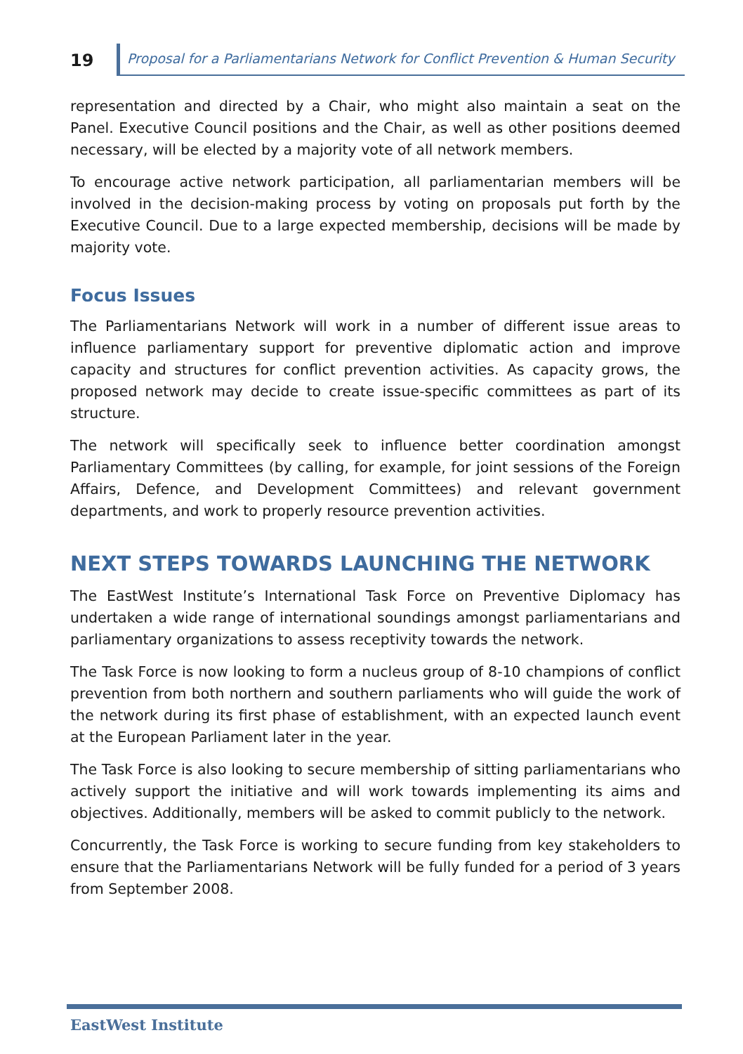19
Proposal for a Parliamentarians Network for Conflict Prevention & Human Security
representation and directed by a Chair, who might also maintain a seat on the Panel. Executive Council positions and the Chair, as well as other positions deemed necessary, will be elected by a majority vote of all network members.
To encourage active network participation, all parliamentarian members will be involved in the decision-making process by voting on proposals put forth by the Executive Council. Due to a large expected membership, decisions will be made by majority vote.
Focus Issues
The Parliamentarians Network will work in a number of different issue areas to influence parliamentary support for preventive diplomatic action and improve capacity and structures for conflict prevention activities. As capacity grows, the proposed network may decide to create issue-specific committees as part of its structure.
The network will specifically seek to influence better coordination amongst Parliamentary Committees (by calling, for example, for joint sessions of the Foreign Affairs, Defence, and Development Committees) and relevant government departments, and work to properly resource prevention activities.
NEXT STEPS TOWARDS LAUNCHING THE NETWORK
The EastWest Institute’s International Task Force on Preventive Diplomacy has undertaken a wide range of international soundings amongst parliamentarians and parliamentary organizations to assess receptivity towards the network.
The Task Force is now looking to form a nucleus group of 8-10 champions of conflict prevention from both northern and southern parliaments who will guide the work of the network during its first phase of establishment, with an expected launch event at the European Parliament later in the year.
The Task Force is also looking to secure membership of sitting parliamentarians who actively support the initiative and will work towards implementing its aims and objectives. Additionally, members will be asked to commit publicly to the network.
Concurrently, the Task Force is working to secure funding from key stakeholders to ensure that the Parliamentarians Network will be fully funded for a period of 3 years from September 2008.
EastWest Institute